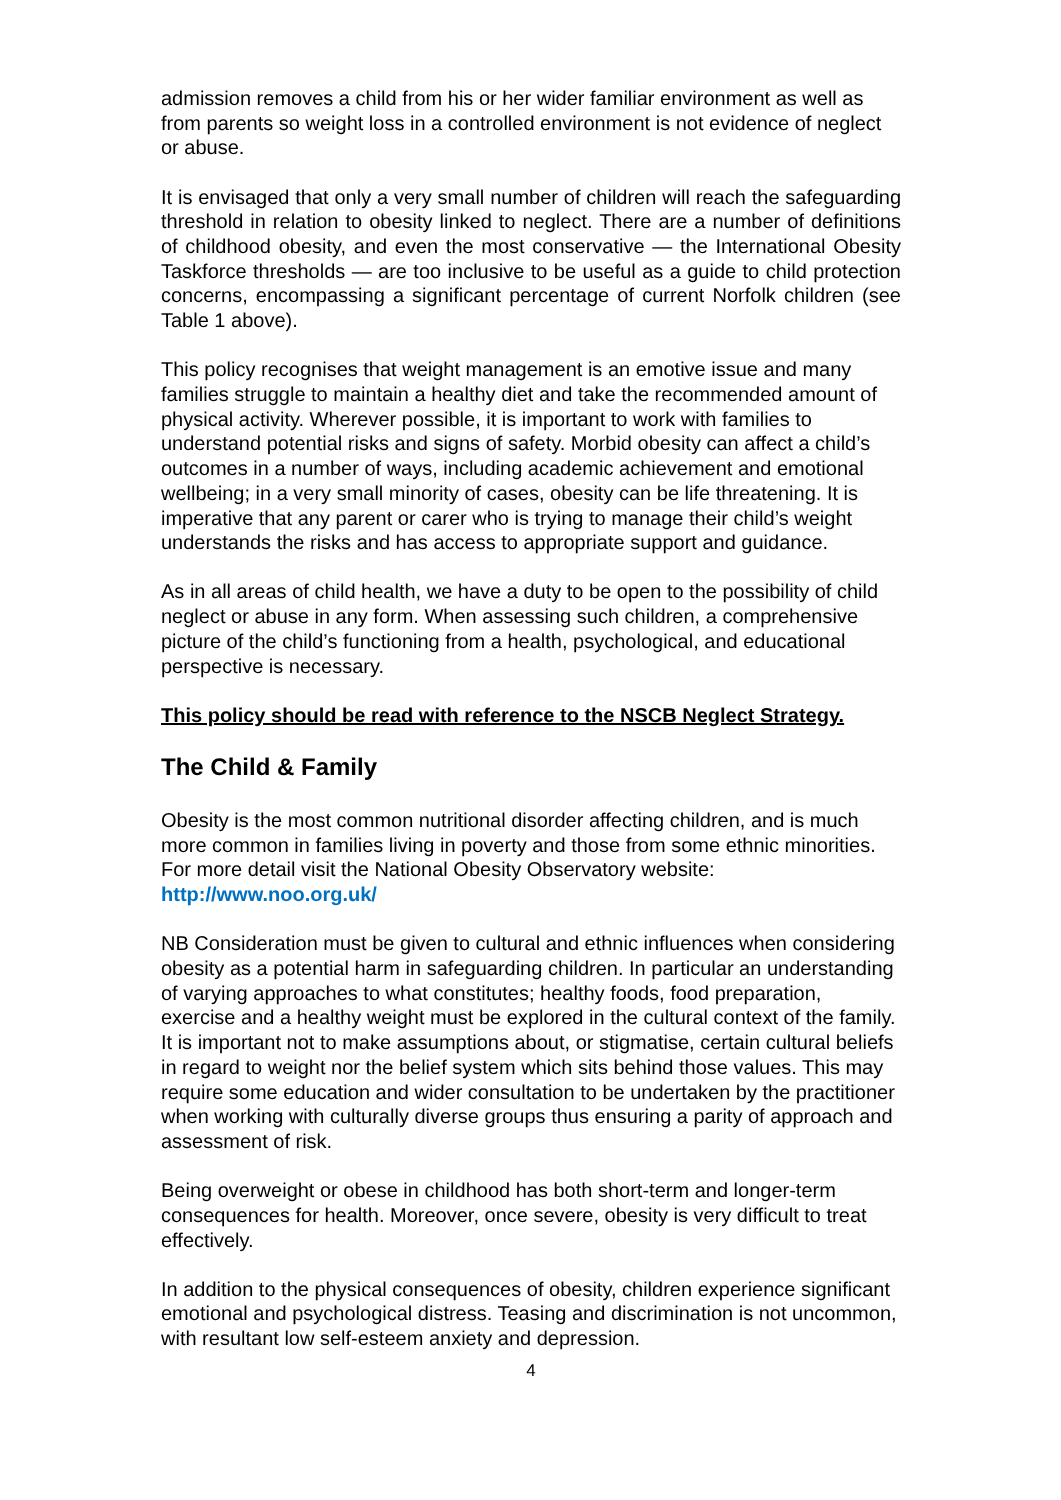admission removes a child from his or her wider familiar environment as well as from parents so weight loss in a controlled environment is not evidence of neglect or abuse.
It is envisaged that only a very small number of children will reach the safeguarding threshold in relation to obesity linked to neglect. There are a number of definitions of childhood obesity, and even the most conservative — the International Obesity Taskforce thresholds — are too inclusive to be useful as a guide to child protection concerns, encompassing a significant percentage of current Norfolk children (see Table 1 above).
This policy recognises that weight management is an emotive issue and many families struggle to maintain a healthy diet and take the recommended amount of physical activity. Wherever possible, it is important to work with families to understand potential risks and signs of safety. Morbid obesity can affect a child’s outcomes in a number of ways, including academic achievement and emotional wellbeing; in a very small minority of cases, obesity can be life threatening. It is imperative that any parent or carer who is trying to manage their child’s weight understands the risks and has access to appropriate support and guidance.
As in all areas of child health, we have a duty to be open to the possibility of child neglect or abuse in any form. When assessing such children, a comprehensive picture of the child’s functioning from a health, psychological, and educational perspective is necessary.
This policy should be read with reference to the NSCB Neglect Strategy.
The Child & Family
Obesity is the most common nutritional disorder affecting children, and is much more common in families living in poverty and those from some ethnic minorities. For more detail visit the National Obesity Observatory website: http://www.noo.org.uk/
NB Consideration must be given to cultural and ethnic influences when considering obesity as a potential harm in safeguarding children. In particular an understanding of varying approaches to what constitutes; healthy foods, food preparation, exercise and a healthy weight must be explored in the cultural context of the family. It is important not to make assumptions about, or stigmatise, certain cultural beliefs in regard to weight nor the belief system which sits behind those values. This may require some education and wider consultation to be undertaken by the practitioner when working with culturally diverse groups thus ensuring a parity of approach and assessment of risk.
Being overweight or obese in childhood has both short-term and longer-term consequences for health. Moreover, once severe, obesity is very difficult to treat effectively.
In addition to the physical consequences of obesity, children experience significant emotional and psychological distress. Teasing and discrimination is not uncommon, with resultant low self-esteem anxiety and depression.
4